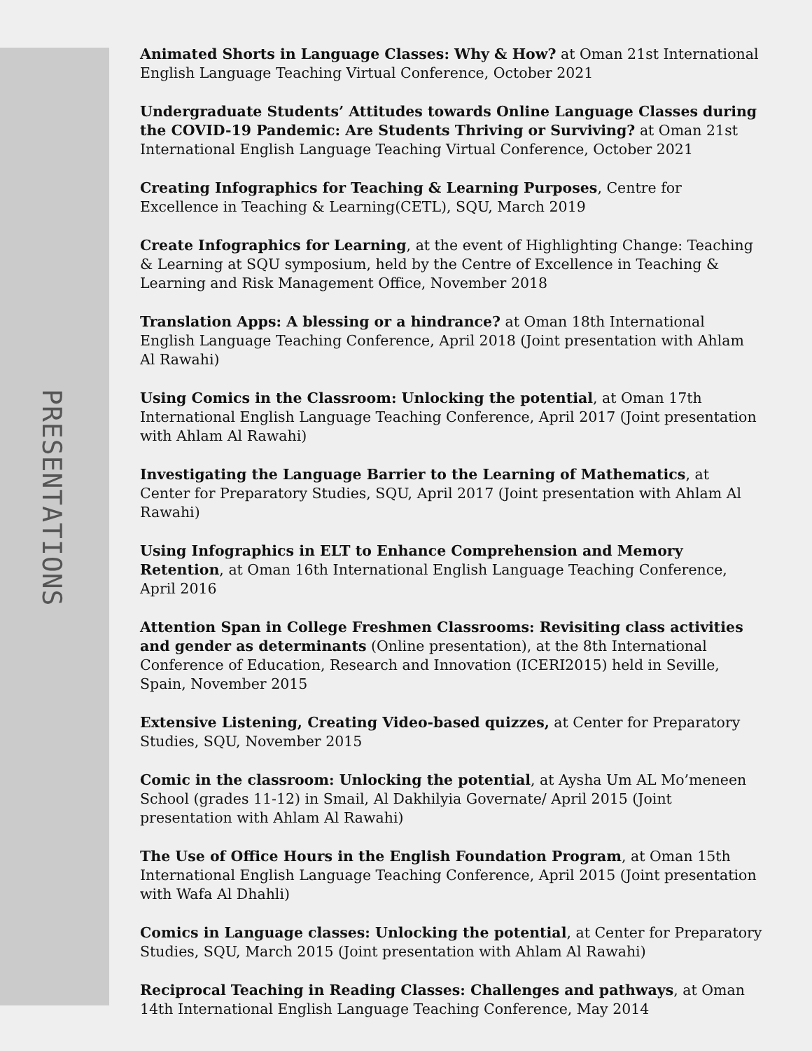PRESENTATIONS
Animated Shorts in Language Classes: Why & How? at Oman 21st International English Language Teaching Virtual Conference, October 2021
Undergraduate Students’ Attitudes towards Online Language Classes during the COVID-19 Pandemic: Are Students Thriving or Surviving? at Oman 21st International English Language Teaching Virtual Conference, October 2021
Creating Infographics for Teaching & Learning Purposes, Centre for Excellence in Teaching & Learning(CETL), SQU, March 2019
Create Infographics for Learning, at the event of Highlighting Change: Teaching & Learning at SQU symposium, held by the Centre of Excellence in Teaching & Learning and Risk Management Office, November 2018
Translation Apps: A blessing or a hindrance? at Oman 18th International English Language Teaching Conference, April 2018 (Joint presentation with Ahlam Al Rawahi)
Using Comics in the Classroom: Unlocking the potential, at Oman 17th International English Language Teaching Conference, April 2017 (Joint presentation with Ahlam Al Rawahi)
Investigating the Language Barrier to the Learning of Mathematics, at Center for Preparatory Studies, SQU, April 2017 (Joint presentation with Ahlam Al Rawahi)
Using Infographics in ELT to Enhance Comprehension and Memory Retention, at Oman 16th International English Language Teaching Conference, April 2016
Attention Span in College Freshmen Classrooms: Revisiting class activities and gender as determinants (Online presentation), at the 8th International Conference of Education, Research and Innovation (ICERI2015) held in Seville, Spain, November 2015
Extensive Listening, Creating Video-based quizzes, at Center for Preparatory Studies, SQU, November 2015
Comic in the classroom: Unlocking the potential, at Aysha Um AL Mo’meneen School (grades 11-12) in Smail, Al Dakhilyia Governate/ April 2015 (Joint presentation with Ahlam Al Rawahi)
The Use of Office Hours in the English Foundation Program, at Oman 15th International English Language Teaching Conference, April 2015 (Joint presentation with Wafa Al Dhahli)
Comics in Language classes: Unlocking the potential, at Center for Preparatory Studies, SQU, March 2015 (Joint presentation with Ahlam Al Rawahi)
Reciprocal Teaching in Reading Classes: Challenges and pathways, at Oman 14th International English Language Teaching Conference, May 2014